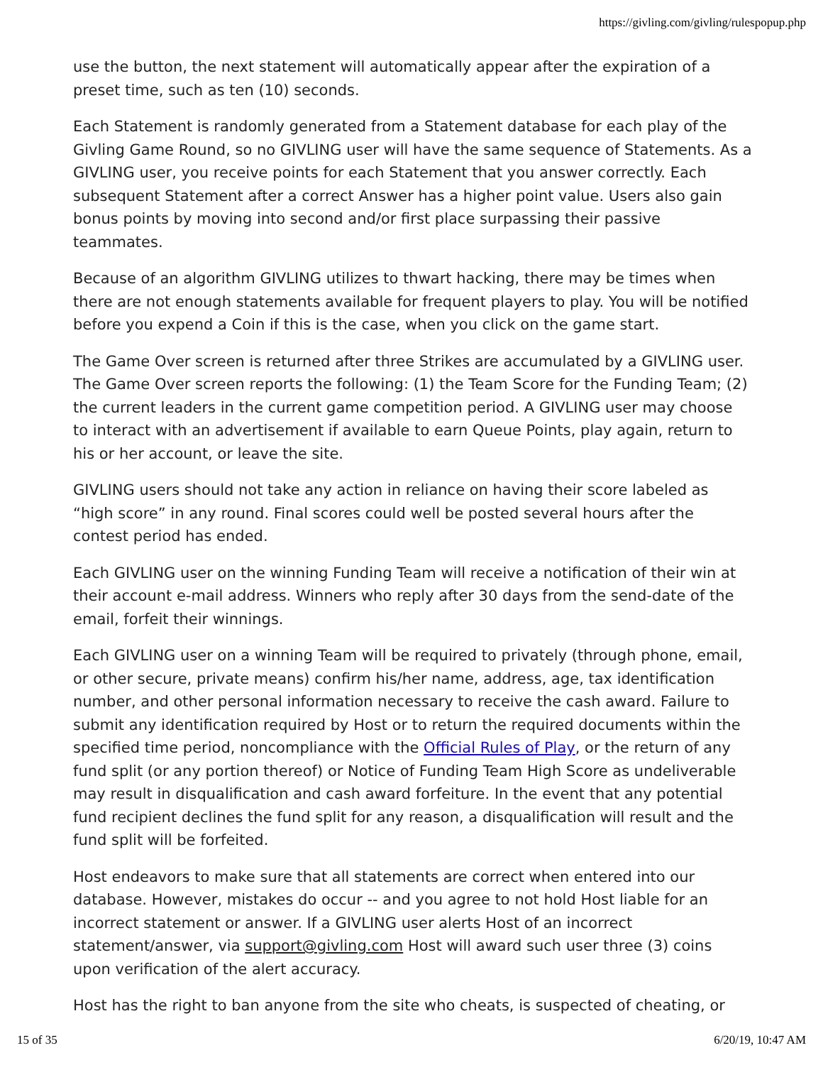https://givling.com/givling/rulespopup.php
use the button, the next statement will automatically appear after the expiration of a preset time, such as ten (10) seconds.
Each Statement is randomly generated from a Statement database for each play of the Givling Game Round, so no GIVLING user will have the same sequence of Statements. As a GIVLING user, you receive points for each Statement that you answer correctly. Each subsequent Statement after a correct Answer has a higher point value. Users also gain bonus points by moving into second and/or first place surpassing their passive teammates.
Because of an algorithm GIVLING utilizes to thwart hacking, there may be times when there are not enough statements available for frequent players to play. You will be notified before you expend a Coin if this is the case, when you click on the game start.
The Game Over screen is returned after three Strikes are accumulated by a GIVLING user. The Game Over screen reports the following: (1) the Team Score for the Funding Team; (2) the current leaders in the current game competition period. A GIVLING user may choose to interact with an advertisement if available to earn Queue Points, play again, return to his or her account, or leave the site.
GIVLING users should not take any action in reliance on having their score labeled as “high score” in any round. Final scores could well be posted several hours after the contest period has ended.
Each GIVLING user on the winning Funding Team will receive a notification of their win at their account e-mail address. Winners who reply after 30 days from the send-date of the email, forfeit their winnings.
Each GIVLING user on a winning Team will be required to privately (through phone, email, or other secure, private means) confirm his/her name, address, age, tax identification number, and other personal information necessary to receive the cash award. Failure to submit any identification required by Host or to return the required documents within the specified time period, noncompliance with the Official Rules of Play, or the return of any fund split (or any portion thereof) or Notice of Funding Team High Score as undeliverable may result in disqualification and cash award forfeiture. In the event that any potential fund recipient declines the fund split for any reason, a disqualification will result and the fund split will be forfeited.
Host endeavors to make sure that all statements are correct when entered into our database. However, mistakes do occur -- and you agree to not hold Host liable for an incorrect statement or answer. If a GIVLING user alerts Host of an incorrect statement/answer, via support@givling.com Host will award such user three (3) coins upon verification of the alert accuracy.
Host has the right to ban anyone from the site who cheats, is suspected of cheating, or
15 of 35 6/20/19, 10:47 AM